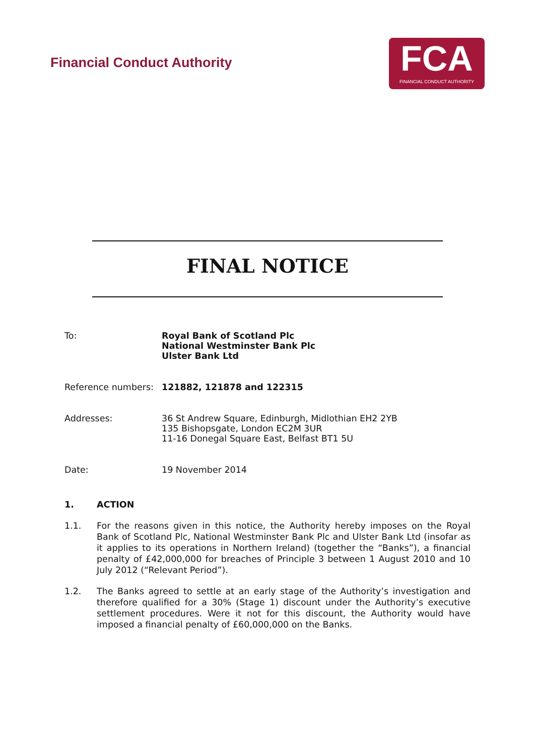Financial Conduct Authority
FCA
FINANCIAL CONDUCT AUTHORITY
FINAL NOTICE
To: Royal Bank of Scotland Plc
National Westminster Bank Plc
Ulster Bank Ltd
Reference numbers: 121882, 121878 and 122315
Addresses: 36 St Andrew Square, Edinburgh, Midlothian EH2 2YB
135 Bishopsgate, London EC2M 3UR
11-16 Donegal Square East, Belfast BT1 5U
Date: 19 November 2014
1. ACTION
1.1. For the reasons given in this notice, the Authority hereby imposes on the Royal Bank of Scotland Plc, National Westminster Bank Plc and Ulster Bank Ltd (insofar as it applies to its operations in Northern Ireland) (together the “Banks”), a financial penalty of £42,000,000 for breaches of Principle 3 between 1 August 2010 and 10 July 2012 (“Relevant Period”).
1.2. The Banks agreed to settle at an early stage of the Authority’s investigation and therefore qualified for a 30% (Stage 1) discount under the Authority’s executive settlement procedures. Were it not for this discount, the Authority would have imposed a financial penalty of £60,000,000 on the Banks.